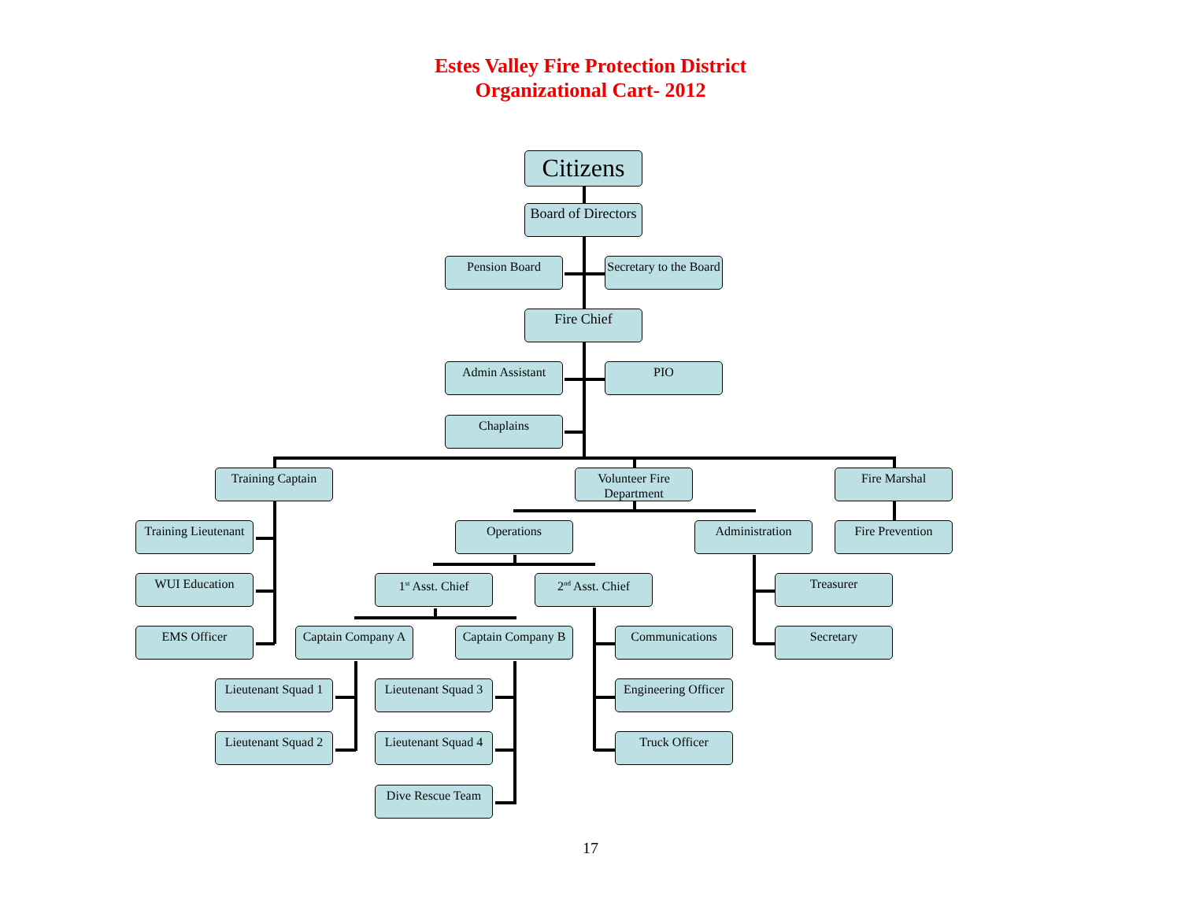Estes Valley Fire Protection District
Organizational Cart- 2012
Citizens
Board of Directors
Pension Board
Secretary to the Board
Fire Chief
Admin Assistant PIO
Chaplains
Training Captain
Volunteer Fire Department
Fire Marshal
Training Lieutenant
Operations Administration Fire Prevention
WUI Education 1<sup>st</sup> Asst. Chief 2<sup>nd</sup> Asst. Chief Treasurer
EMS Officer
Captain Company A
Captain Company B
Communications Secretary
Lieutenant Squad 1
Lieutenant Squad 3
Engineering Officer
Lieutenant Squad 2
Lieutenant Squad 4
Truck Officer
Dive Rescue Team
17